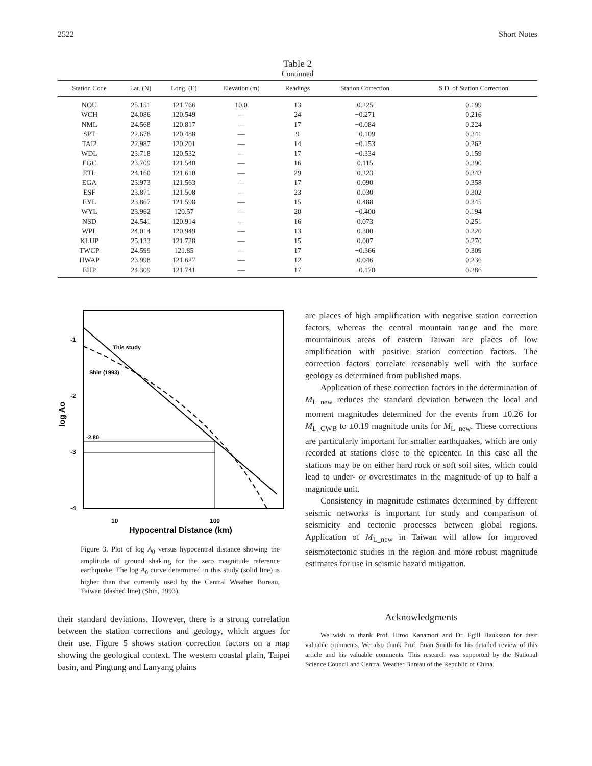2522 Short Notes
Table 2
Continued
| Station Code | Lat. (N) | Long. (E) | Elevation (m) | Readings | Station Correction | S.D. of Station Correction |
| --- | --- | --- | --- | --- | --- | --- |
| NOU | 25.151 | 121.766 | 10.0 | 13 | 0.225 | 0.199 |
| WCH | 24.086 | 120.549 | — | 24 | −0.271 | 0.216 |
| NML | 24.568 | 120.817 | — | 17 | −0.084 | 0.224 |
| SPT | 22.678 | 120.488 | — | 9 | −0.109 | 0.341 |
| TAI2 | 22.987 | 120.201 | — | 14 | −0.153 | 0.262 |
| WDL | 23.718 | 120.532 | — | 17 | −0.334 | 0.159 |
| EGC | 23.709 | 121.540 | — | 16 | 0.115 | 0.390 |
| ETL | 24.160 | 121.610 | — | 29 | 0.223 | 0.343 |
| EGA | 23.973 | 121.563 | — | 17 | 0.090 | 0.358 |
| ESF | 23.871 | 121.508 | — | 23 | 0.030 | 0.302 |
| EYL | 23.867 | 121.598 | — | 15 | 0.488 | 0.345 |
| WYL | 23.962 | 120.57 | — | 20 | −0.400 | 0.194 |
| NSD | 24.541 | 120.914 | — | 16 | 0.073 | 0.251 |
| WPL | 24.014 | 120.949 | — | 13 | 0.300 | 0.220 |
| KLUP | 25.133 | 121.728 | — | 15 | 0.007 | 0.270 |
| TWCP | 24.599 | 121.85 | — | 17 | −0.366 | 0.309 |
| HWAP | 23.998 | 121.627 | — | 12 | 0.046 | 0.236 |
| EHP | 24.309 | 121.741 | — | 17 | −0.170 | 0.286 |
This study
Shin (1993)
-2.80
-1
-2
-3
-4
log Ao
10
100
Hypocentral Distance (km)
Figure 3. Plot of log A<sub>0</sub> versus hypocentral distance showing the amplitude of ground shaking for the zero magnitude reference earthquake. The log A<sub>0</sub> curve determined in this study (solid line) is higher than that currently used by the Central Weather Bureau, Taiwan (dashed line) (Shin, 1993).
their standard deviations. However, there is a strong correlation between the station corrections and geology, which argues for their use. Figure 5 shows station correction factors on a map showing the geological context. The western coastal plain, Taipei basin, and Pingtung and Lanyang plains
are places of high amplification with negative station correction factors, whereas the central mountain range and the more mountainous areas of eastern Taiwan are places of low amplification with positive station correction factors. The correction factors correlate reasonably well with the surface geology as determined from published maps.
Application of these correction factors in the determination of M<sub>L_new</sub> reduces the standard deviation between the local and moment magnitudes determined for the events from ±0.26 for M<sub>L_CWB</sub> to ±0.19 magnitude units for M<sub>L_new</sub>. These corrections are particularly important for smaller earthquakes, which are only recorded at stations close to the epicenter. In this case all the stations may be on either hard rock or soft soil sites, which could lead to under- or overestimates in the magnitude of up to half a magnitude unit.
Consistency in magnitude estimates determined by different seismic networks is important for study and comparison of seismicity and tectonic processes between global regions. Application of M<sub>L_new</sub> in Taiwan will allow for improved seismotectonic studies in the region and more robust magnitude estimates for use in seismic hazard mitigation.
Acknowledgments
We wish to thank Prof. Hiroo Kanamori and Dr. Egill Hauksson for their valuable comments. We also thank Prof. Euan Smith for his detailed review of this article and his valuable comments. This research was supported by the National Science Council and Central Weather Bureau of the Republic of China.